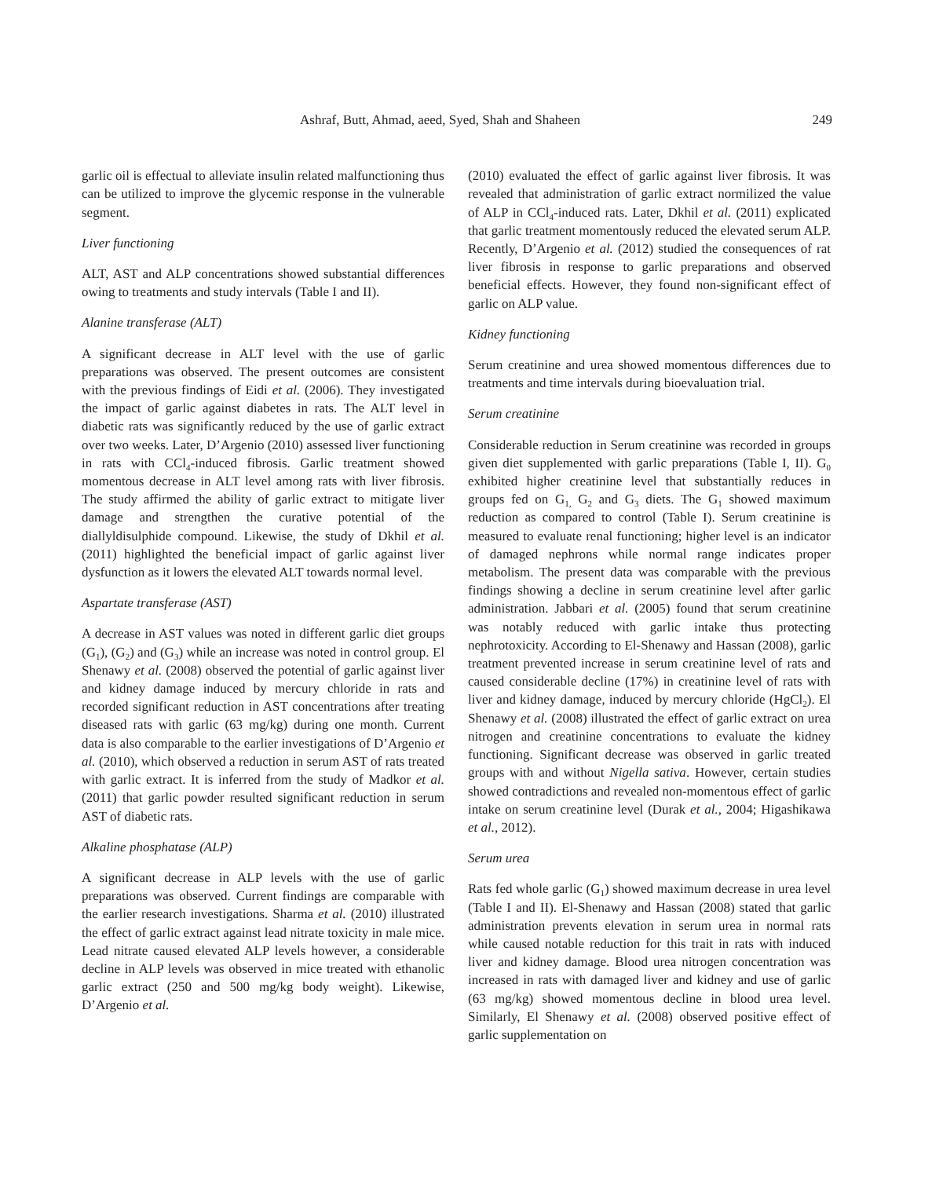Ashraf, Butt, Ahmad, aeed, Syed, Shah and Shaheen 249
garlic oil is effectual to alleviate insulin related malfunctioning thus can be utilized to improve the glycemic response in the vulnerable segment.
Liver functioning
ALT, AST and ALP concentrations showed substantial differences owing to treatments and study intervals (Table I and II).
Alanine transferase (ALT)
A significant decrease in ALT level with the use of garlic preparations was observed. The present outcomes are consistent with the previous findings of Eidi et al. (2006). They investigated the impact of garlic against diabetes in rats. The ALT level in diabetic rats was significantly reduced by the use of garlic extract over two weeks. Later, D’Argenio (2010) assessed liver functioning in rats with CCl<sub>4</sub>-induced fibrosis. Garlic treatment showed momentous decrease in ALT level among rats with liver fibrosis. The study affirmed the ability of garlic extract to mitigate liver damage and strengthen the curative potential of the diallyldisulphide compound. Likewise, the study of Dkhil et al. (2011) highlighted the beneficial impact of garlic against liver dysfunction as it lowers the elevated ALT towards normal level.
Aspartate transferase (AST)
A decrease in AST values was noted in different garlic diet groups (G<sub>1</sub>), (G<sub>2</sub>) and (G<sub>3</sub>) while an increase was noted in control group. El Shenawy et al. (2008) observed the potential of garlic against liver and kidney damage induced by mercury chloride in rats and recorded significant reduction in AST concentrations after treating diseased rats with garlic (63 mg/kg) during one month. Current data is also comparable to the earlier investigations of D’Argenio et al. (2010), which observed a reduction in serum AST of rats treated with garlic extract. It is inferred from the study of Madkor et al. (2011) that garlic powder resulted significant reduction in serum AST of diabetic rats.
Alkaline phosphatase (ALP)
A significant decrease in ALP levels with the use of garlic preparations was observed. Current findings are comparable with the earlier research investigations. Sharma et al. (2010) illustrated the effect of garlic extract against lead nitrate toxicity in male mice. Lead nitrate caused elevated ALP levels however, a considerable decline in ALP levels was observed in mice treated with ethanolic garlic extract (250 and 500 mg/kg body weight). Likewise, D’Argenio et al.
(2010) evaluated the effect of garlic against liver fibrosis. It was revealed that administration of garlic extract normilized the value of ALP in CCl<sub>4</sub>-induced rats. Later, Dkhil et al. (2011) explicated that garlic treatment momentously reduced the elevated serum ALP. Recently, D’Argenio et al. (2012) studied the consequences of rat liver fibrosis in response to garlic preparations and observed beneficial effects. However, they found non-significant effect of garlic on ALP value.
Kidney functioning
Serum creatinine and urea showed momentous differences due to treatments and time intervals during bioevaluation trial.
Serum creatinine
Considerable reduction in Serum creatinine was recorded in groups given diet supplemented with garlic preparations (Table I, II). G<sub>0</sub> exhibited higher creatinine level that substantially reduces in groups fed on G<sub>1,</sub> G<sub>2</sub> and G<sub>3</sub> diets. The G<sub>1</sub> showed maximum reduction as compared to control (Table I). Serum creatinine is measured to evaluate renal functioning; higher level is an indicator of damaged nephrons while normal range indicates proper metabolism. The present data was comparable with the previous findings showing a decline in serum creatinine level after garlic administration. Jabbari et al. (2005) found that serum creatinine was notably reduced with garlic intake thus protecting nephrotoxicity. According to El-Shenawy and Hassan (2008), garlic treatment prevented increase in serum creatinine level of rats and caused considerable decline (17%) in creatinine level of rats with liver and kidney damage, induced by mercury chloride (HgCl<sub>2</sub>). El Shenawy et al. (2008) illustrated the effect of garlic extract on urea nitrogen and creatinine concentrations to evaluate the kidney functioning. Significant decrease was observed in garlic treated groups with and without Nigella sativa. However, certain studies showed contradictions and revealed non-momentous effect of garlic intake on serum creatinine level (Durak et al., 2004; Higashikawa et al., 2012).
Serum urea
Rats fed whole garlic (G<sub>1</sub>) showed maximum decrease in urea level (Table I and II). El-Shenawy and Hassan (2008) stated that garlic administration prevents elevation in serum urea in normal rats while caused notable reduction for this trait in rats with induced liver and kidney damage. Blood urea nitrogen concentration was increased in rats with damaged liver and kidney and use of garlic (63 mg/kg) showed momentous decline in blood urea level. Similarly, El Shenawy et al. (2008) observed positive effect of garlic supplementation on